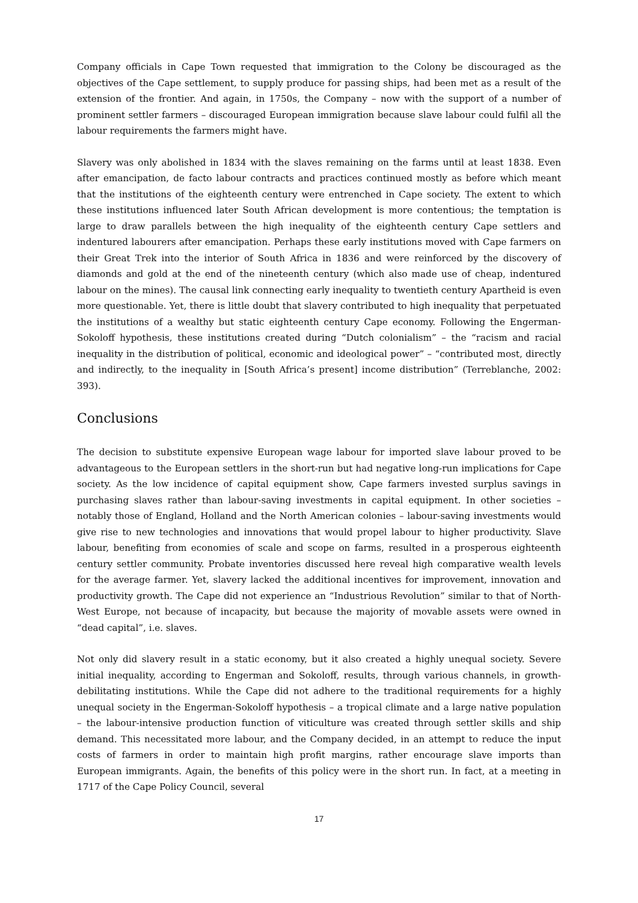Company officials in Cape Town requested that immigration to the Colony be discouraged as the objectives of the Cape settlement, to supply produce for passing ships, had been met as a result of the extension of the frontier. And again, in 1750s, the Company – now with the support of a number of prominent settler farmers – discouraged European immigration because slave labour could fulfil all the labour requirements the farmers might have.
Slavery was only abolished in 1834 with the slaves remaining on the farms until at least 1838. Even after emancipation, de facto labour contracts and practices continued mostly as before which meant that the institutions of the eighteenth century were entrenched in Cape society. The extent to which these institutions influenced later South African development is more contentious; the temptation is large to draw parallels between the high inequality of the eighteenth century Cape settlers and indentured labourers after emancipation. Perhaps these early institutions moved with Cape farmers on their Great Trek into the interior of South Africa in 1836 and were reinforced by the discovery of diamonds and gold at the end of the nineteenth century (which also made use of cheap, indentured labour on the mines). The causal link connecting early inequality to twentieth century Apartheid is even more questionable. Yet, there is little doubt that slavery contributed to high inequality that perpetuated the institutions of a wealthy but static eighteenth century Cape economy. Following the Engerman-Sokoloff hypothesis, these institutions created during “Dutch colonialism” – the “racism and racial inequality in the distribution of political, economic and ideological power” – “contributed most, directly and indirectly, to the inequality in [South Africa’s present] income distribution” (Terreblanche, 2002: 393).
Conclusions
The decision to substitute expensive European wage labour for imported slave labour proved to be advantageous to the European settlers in the short-run but had negative long-run implications for Cape society. As the low incidence of capital equipment show, Cape farmers invested surplus savings in purchasing slaves rather than labour-saving investments in capital equipment. In other societies – notably those of England, Holland and the North American colonies – labour-saving investments would give rise to new technologies and innovations that would propel labour to higher productivity. Slave labour, benefiting from economies of scale and scope on farms, resulted in a prosperous eighteenth century settler community. Probate inventories discussed here reveal high comparative wealth levels for the average farmer. Yet, slavery lacked the additional incentives for improvement, innovation and productivity growth. The Cape did not experience an “Industrious Revolution” similar to that of North-West Europe, not because of incapacity, but because the majority of movable assets were owned in “dead capital”, i.e. slaves.
Not only did slavery result in a static economy, but it also created a highly unequal society. Severe initial inequality, according to Engerman and Sokoloff, results, through various channels, in growth-debilitating institutions. While the Cape did not adhere to the traditional requirements for a highly unequal society in the Engerman-Sokoloff hypothesis – a tropical climate and a large native population – the labour-intensive production function of viticulture was created through settler skills and ship demand. This necessitated more labour, and the Company decided, in an attempt to reduce the input costs of farmers in order to maintain high profit margins, rather encourage slave imports than European immigrants. Again, the benefits of this policy were in the short run. In fact, at a meeting in 1717 of the Cape Policy Council, several
17